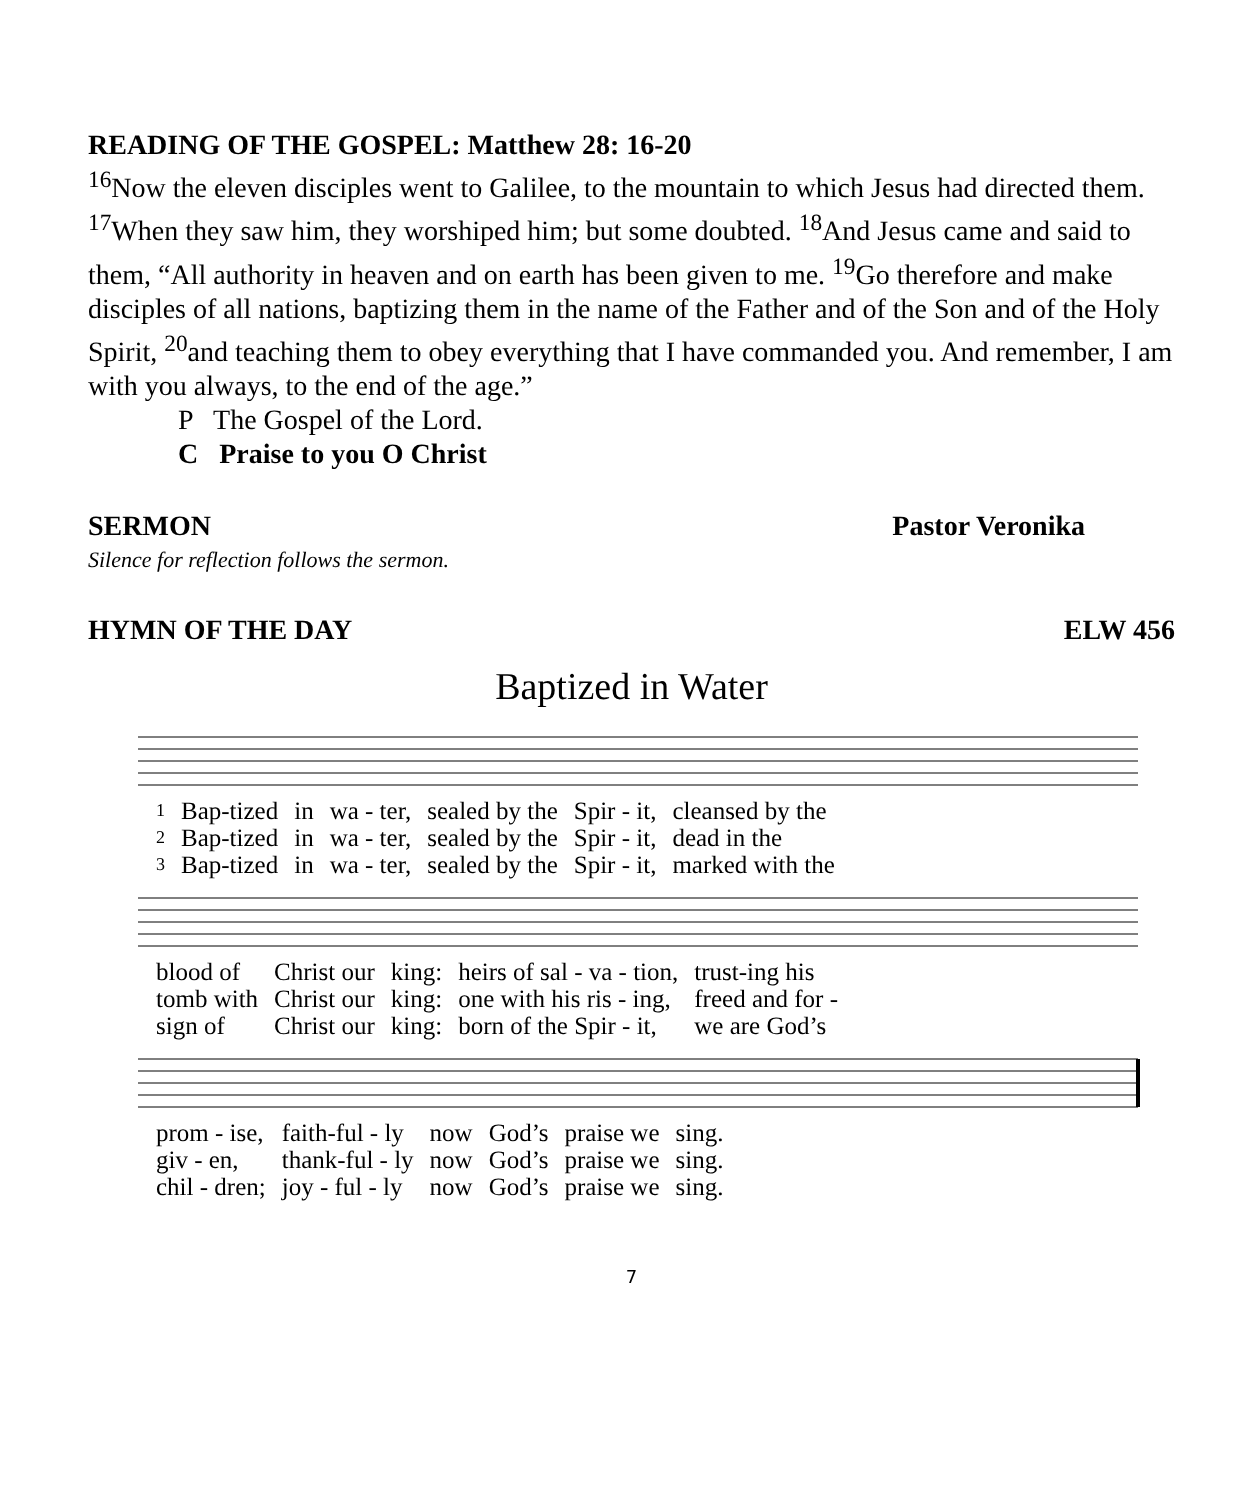READING OF THE GOSPEL: Matthew 28: 16-20
<sup>16</sup> Now the eleven disciples went to Galilee, to the mountain to which Jesus had directed them. <sup>17</sup>When they saw him, they worshiped him; but some doubted. <sup>18</sup>And Jesus came and said to them, “All authority in heaven and on earth has been given to me. <sup>19</sup>Go therefore and make disciples of all nations, baptizing them in the name of the Father and of the Son and of the Holy Spirit, <sup>20</sup>and teaching them to obey everything that I have commanded you. And remember, I am with you always, to the end of the age.”
P The Gospel of the Lord.
C Praise to you O Christ
SERMON Pastor Veronika
Silence for reflection follows the sermon.
HYMN OF THE DAY ELW 456
Baptized in Water
| 1 | Bap-tized | in | wa - ter, | sealed by the | Spir - it, | cleansed by the |
| 2 | Bap-tized | in | wa - ter, | sealed by the | Spir - it, | dead in the |
| 3 | Bap-tized | in | wa - ter, | sealed by the | Spir - it, | marked with the |
| blood of | Christ our | king: | heirs of sal - va - tion, | trust-ing his |
| tomb with | Christ our | king: | one with his ris - ing, | freed and for - |
| sign of | Christ our | king: | born of the Spir - it, | we are God’s |
| prom - ise, | faith-ful - ly | now | God’s | praise we | sing. |
| giv - en, | thank-ful - ly | now | God’s | praise we | sing. |
| chil - dren; | joy - ful - ly | now | God’s | praise we | sing. |
7